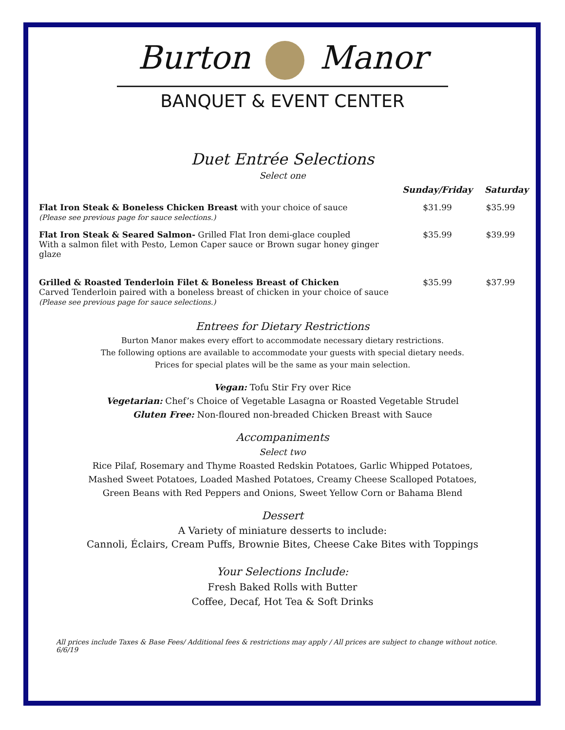Burton Manor
BANQUET & EVENT CENTER
Duet Entrée Selections
Select one
| | Sunday/Friday | Saturday |
| Flat Iron Steak & Boneless Chicken Breast with your choice of sauce (Please see previous page for sauce selections.) | $31.99 | $35.99 |
| Flat Iron Steak & Seared Salmon- Grilled Flat Iron demi-glace coupled With a salmon filet with Pesto, Lemon Caper sauce or Brown sugar honey ginger glaze | $35.99 | $39.99 |
| Grilled & Roasted Tenderloin Filet & Boneless Breast of Chicken Carved Tenderloin paired with a boneless breast of chicken in your choice of sauce (Please see previous page for sauce selections.) | $35.99 | $37.99 |
Entrees for Dietary Restrictions
Burton Manor makes every effort to accommodate necessary dietary restrictions.
The following options are available to accommodate your guests with special dietary needs.
Prices for special plates will be the same as your main selection.
Vegan: Tofu Stir Fry over Rice
Vegetarian: Chef’s Choice of Vegetable Lasagna or Roasted Vegetable Strudel
Gluten Free: Non-floured non-breaded Chicken Breast with Sauce
Accompaniments
Select two
Rice Pilaf, Rosemary and Thyme Roasted Redskin Potatoes, Garlic Whipped Potatoes,
Mashed Sweet Potatoes, Loaded Mashed Potatoes, Creamy Cheese Scalloped Potatoes,
Green Beans with Red Peppers and Onions, Sweet Yellow Corn or Bahama Blend
Dessert
A Variety of miniature desserts to include:
Cannoli, Éclairs, Cream Puffs, Brownie Bites, Cheese Cake Bites with Toppings
Your Selections Include:
Fresh Baked Rolls with Butter
Coffee, Decaf, Hot Tea & Soft Drinks
All prices include Taxes & Base Fees/ Additional fees & restrictions may apply / All prices are subject to change without notice. 6/6/19